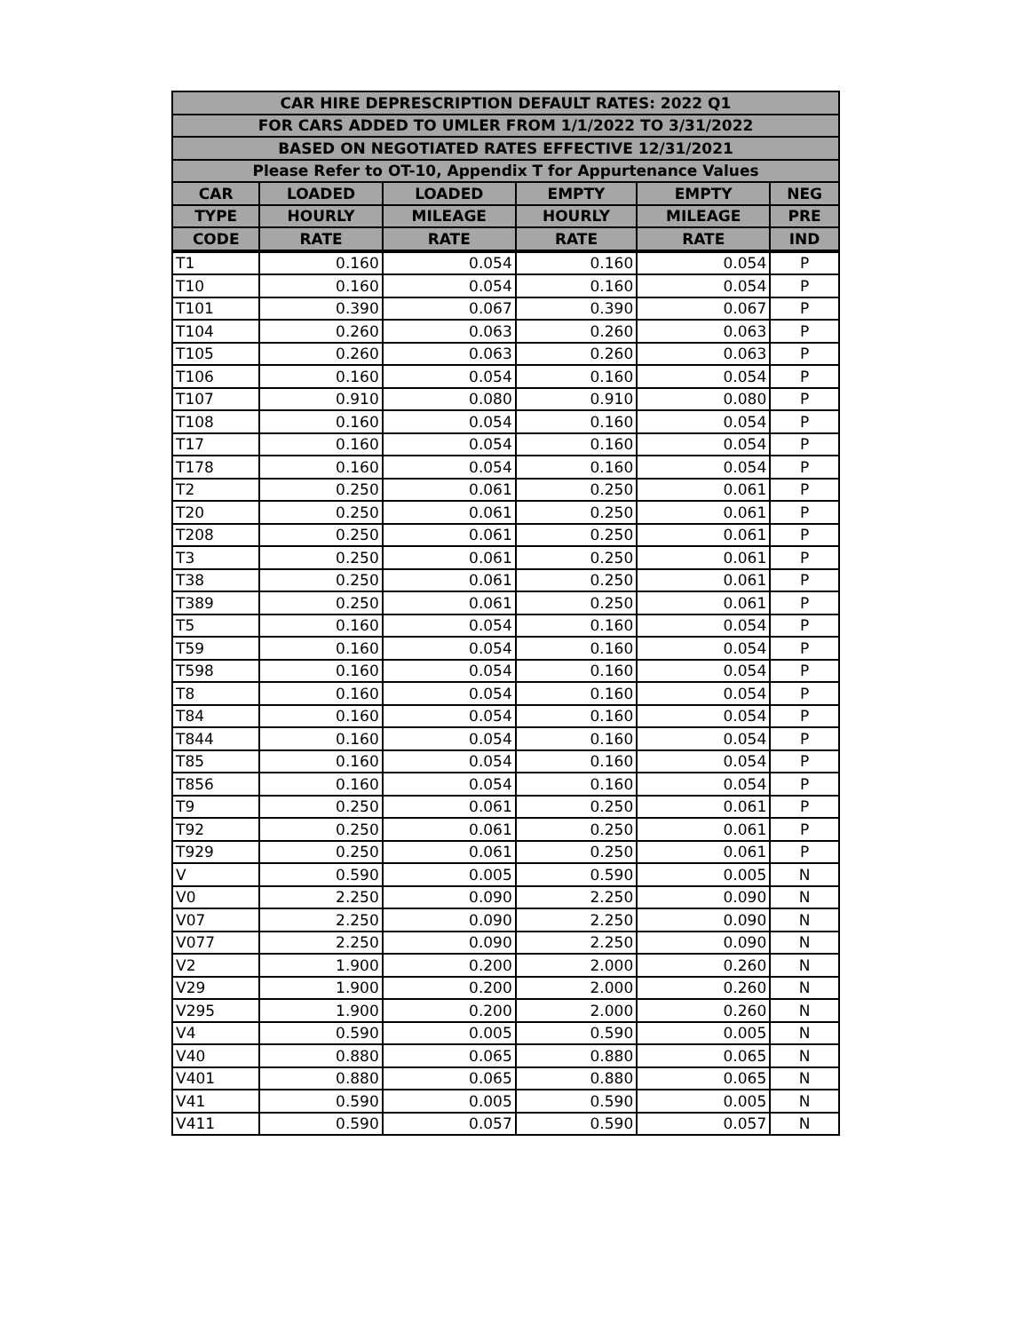| CAR HIRE DEPRESCRIPTION DEFAULT RATES: 2022 Q1 | | | | | |
| --- | --- | --- | --- | --- | --- |
| FOR CARS ADDED TO UMLER FROM 1/1/2022 TO 3/31/2022 | | | | | |
| BASED ON NEGOTIATED RATES EFFECTIVE 12/31/2021 | | | | | |
| Please Refer to OT-10, Appendix T for Appurtenance Values | | | | | |
| CAR | LOADED | LOADED | EMPTY | EMPTY | NEG |
| TYPE | HOURLY | MILEAGE | HOURLY | MILEAGE | PRE |
| CODE | RATE | RATE | RATE | RATE | IND |
| T1 | 0.160 | 0.054 | 0.160 | 0.054 | P |
| T10 | 0.160 | 0.054 | 0.160 | 0.054 | P |
| T101 | 0.390 | 0.067 | 0.390 | 0.067 | P |
| T104 | 0.260 | 0.063 | 0.260 | 0.063 | P |
| T105 | 0.260 | 0.063 | 0.260 | 0.063 | P |
| T106 | 0.160 | 0.054 | 0.160 | 0.054 | P |
| T107 | 0.910 | 0.080 | 0.910 | 0.080 | P |
| T108 | 0.160 | 0.054 | 0.160 | 0.054 | P |
| T17 | 0.160 | 0.054 | 0.160 | 0.054 | P |
| T178 | 0.160 | 0.054 | 0.160 | 0.054 | P |
| T2 | 0.250 | 0.061 | 0.250 | 0.061 | P |
| T20 | 0.250 | 0.061 | 0.250 | 0.061 | P |
| T208 | 0.250 | 0.061 | 0.250 | 0.061 | P |
| T3 | 0.250 | 0.061 | 0.250 | 0.061 | P |
| T38 | 0.250 | 0.061 | 0.250 | 0.061 | P |
| T389 | 0.250 | 0.061 | 0.250 | 0.061 | P |
| T5 | 0.160 | 0.054 | 0.160 | 0.054 | P |
| T59 | 0.160 | 0.054 | 0.160 | 0.054 | P |
| T598 | 0.160 | 0.054 | 0.160 | 0.054 | P |
| T8 | 0.160 | 0.054 | 0.160 | 0.054 | P |
| T84 | 0.160 | 0.054 | 0.160 | 0.054 | P |
| T844 | 0.160 | 0.054 | 0.160 | 0.054 | P |
| T85 | 0.160 | 0.054 | 0.160 | 0.054 | P |
| T856 | 0.160 | 0.054 | 0.160 | 0.054 | P |
| T9 | 0.250 | 0.061 | 0.250 | 0.061 | P |
| T92 | 0.250 | 0.061 | 0.250 | 0.061 | P |
| T929 | 0.250 | 0.061 | 0.250 | 0.061 | P |
| V | 0.590 | 0.005 | 0.590 | 0.005 | N |
| V0 | 2.250 | 0.090 | 2.250 | 0.090 | N |
| V07 | 2.250 | 0.090 | 2.250 | 0.090 | N |
| V077 | 2.250 | 0.090 | 2.250 | 0.090 | N |
| V2 | 1.900 | 0.200 | 2.000 | 0.260 | N |
| V29 | 1.900 | 0.200 | 2.000 | 0.260 | N |
| V295 | 1.900 | 0.200 | 2.000 | 0.260 | N |
| V4 | 0.590 | 0.005 | 0.590 | 0.005 | N |
| V40 | 0.880 | 0.065 | 0.880 | 0.065 | N |
| V401 | 0.880 | 0.065 | 0.880 | 0.065 | N |
| V41 | 0.590 | 0.005 | 0.590 | 0.005 | N |
| V411 | 0.590 | 0.057 | 0.590 | 0.057 | N |